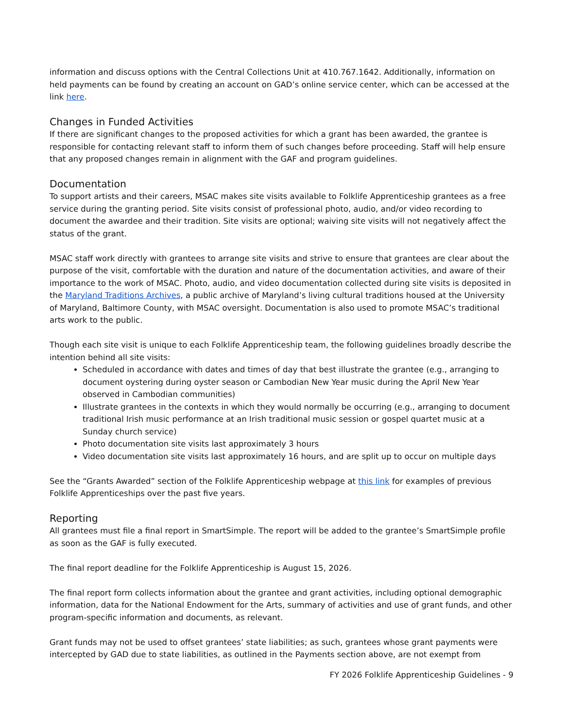information and discuss options with the Central Collections Unit at 410.767.1642. Additionally, information on held payments can be found by creating an account on GAD’s online service center, which can be accessed at the link here.
Changes in Funded Activities
If there are significant changes to the proposed activities for which a grant has been awarded, the grantee is responsible for contacting relevant staff to inform them of such changes before proceeding. Staff will help ensure that any proposed changes remain in alignment with the GAF and program guidelines.
Documentation
To support artists and their careers, MSAC makes site visits available to Folklife Apprenticeship grantees as a free service during the granting period. Site visits consist of professional photo, audio, and/or video recording to document the awardee and their tradition. Site visits are optional; waiving site visits will not negatively affect the status of the grant.
MSAC staff work directly with grantees to arrange site visits and strive to ensure that grantees are clear about the purpose of the visit, comfortable with the duration and nature of the documentation activities, and aware of their importance to the work of MSAC. Photo, audio, and video documentation collected during site visits is deposited in the Maryland Traditions Archives, a public archive of Maryland’s living cultural traditions housed at the University of Maryland, Baltimore County, with MSAC oversight. Documentation is also used to promote MSAC’s traditional arts work to the public.
Though each site visit is unique to each Folklife Apprenticeship team, the following guidelines broadly describe the intention behind all site visits:
Scheduled in accordance with dates and times of day that best illustrate the grantee (e.g., arranging to document oystering during oyster season or Cambodian New Year music during the April New Year observed in Cambodian communities)
Illustrate grantees in the contexts in which they would normally be occurring (e.g., arranging to document traditional Irish music performance at an Irish traditional music session or gospel quartet music at a Sunday church service)
Photo documentation site visits last approximately 3 hours
Video documentation site visits last approximately 16 hours, and are split up to occur on multiple days
See the “Grants Awarded” section of the Folklife Apprenticeship webpage at this link for examples of previous Folklife Apprenticeships over the past five years.
Reporting
All grantees must file a final report in SmartSimple. The report will be added to the grantee’s SmartSimple profile as soon as the GAF is fully executed.
The final report deadline for the Folklife Apprenticeship is August 15, 2026.
The final report form collects information about the grantee and grant activities, including optional demographic information, data for the National Endowment for the Arts, summary of activities and use of grant funds, and other program-specific information and documents, as relevant.
Grant funds may not be used to offset grantees’ state liabilities; as such, grantees whose grant payments were intercepted by GAD due to state liabilities, as outlined in the Payments section above, are not exempt from
FY 2026 Folklife Apprenticeship Guidelines - 9